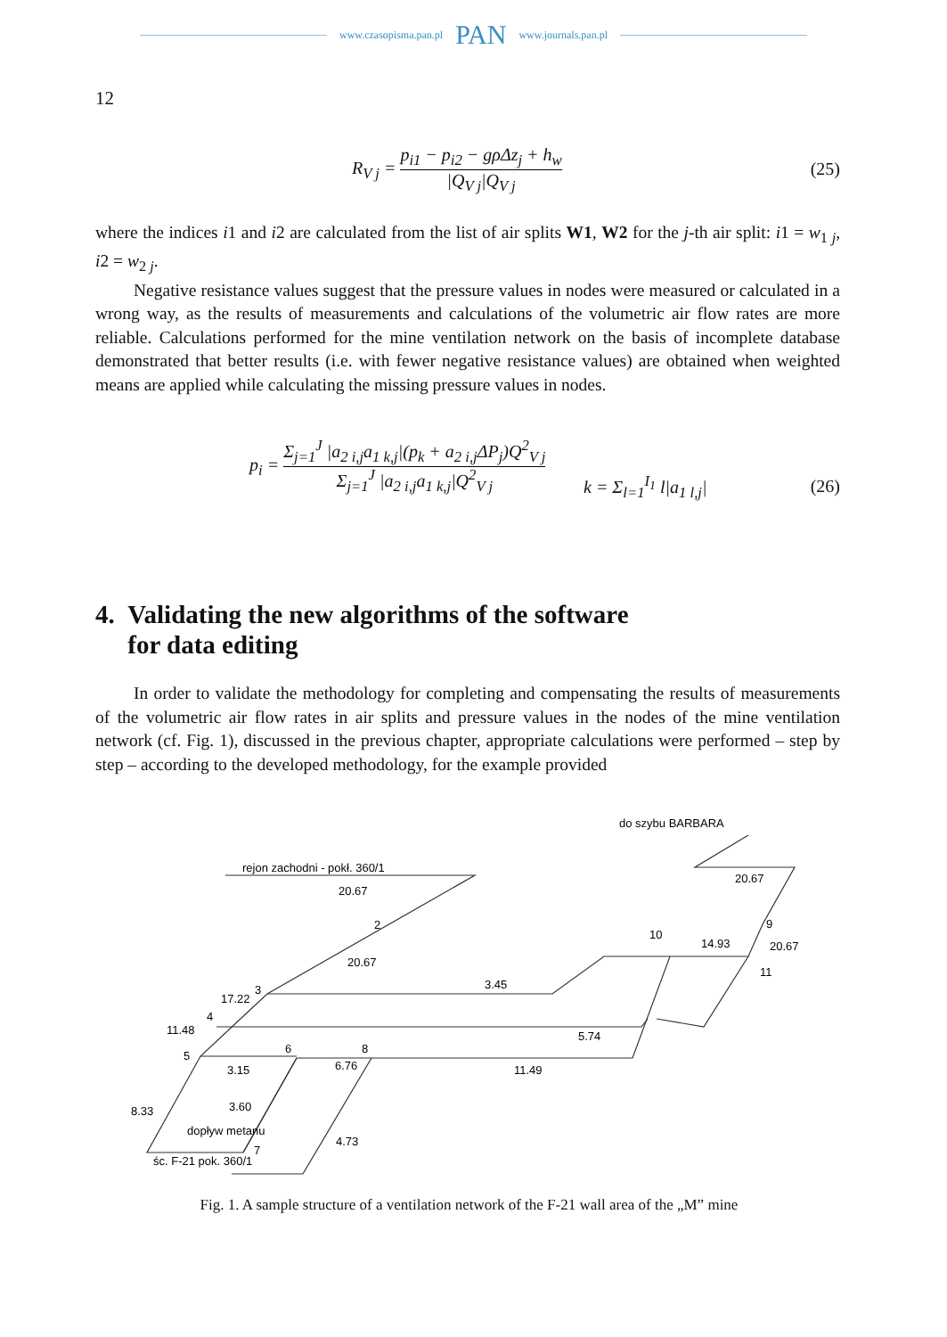www.czasopisma.pan.pl PAN www.journals.pan.pl
12
R<sub>V j</sub> = p<sub>i1</sub> − p<sub>i2</sub> − gρΔz<sub>j</sub> + h<sub>w</sub> |Q<sub>V j</sub>|Q<sub>V j</sub>
(25)
where the indices i1 and i2 are calculated from the list of air splits W1, W2 for the j-th air split: i1 = w<sub>1 j</sub>, i2 = w<sub>2 j</sub>.
Negative resistance values suggest that the pressure values in nodes were measured or calculated in a wrong way, as the results of measurements and calculations of the volumetric air flow rates are more reliable. Calculations performed for the mine ventilation network on the basis of incomplete database demonstrated that better results (i.e. with fewer negative resistance values) are obtained when weighted means are applied while calculating the missing pressure values in nodes.
p<sub>i</sub> = Σ<sub>j=1</sub><sup>J</sup> |a<sub>2 i,j</sub>a<sub>1 k,j</sub>|(p<sub>k</sub> + a<sub>2 i,j</sub>ΔP<sub>j</sub>)Q<sup>2</sup><sub>V j</sub> Σ<sub>j=1</sub><sup>J</sup> |a<sub>2 i,j</sub>a<sub>1 k,j</sub>|Q<sup>2</sup><sub>V j</sub>
k = Σ<sub>l=1</sub><sup>I<sub>1</sub></sup> l|a<sub>1 l,j</sub>| (26)
4. Validating the new algorithms of the software
for data editing
In order to validate the methodology for completing and compensating the results of measurements of the volumetric air flow rates in air splits and pressure values in the nodes of the mine ventilation network (cf. Fig. 1), discussed in the previous chapter, appropriate calculations were performed – step by step – according to the developed methodology, for the example provided
do szybu BARBARA
rejon zachodni - pokł. 360/1
20.67
20.67
20.67
3.45
10
14.93
20.67
11
9
17.22
11.48
5.74
3.15
11.49
8.33
3.60
4.73
6.76
dopływ metanu
śc. F-21 pok. 360/1
3
4
5
6
8
7
2
Fig. 1. A sample structure of a ventilation network of the F-21 wall area of the „M” mine